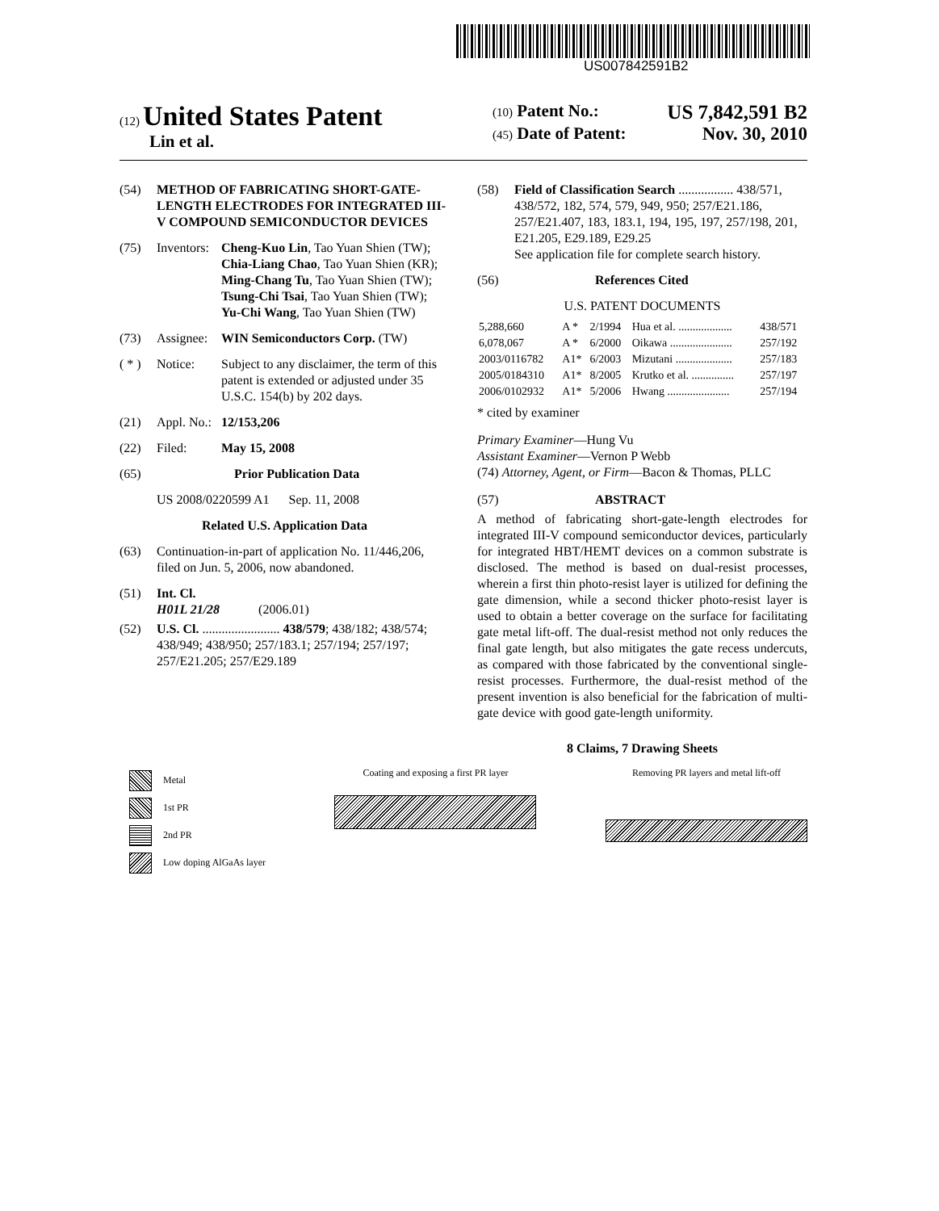US007842591B2
(12) United States Patent
Lin et al.
(10) Patent No.: US 7,842,591 B2
(45) Date of Patent: Nov. 30, 2010
(54) METHOD OF FABRICATING SHORT-GATE-LENGTH ELECTRODES FOR INTEGRATED III-V COMPOUND SEMICONDUCTOR DEVICES
(75) Inventors: Cheng-Kuo Lin, Tao Yuan Shien (TW); Chia-Liang Chao, Tao Yuan Shien (KR); Ming-Chang Tu, Tao Yuan Shien (TW); Tsung-Chi Tsai, Tao Yuan Shien (TW); Yu-Chi Wang, Tao Yuan Shien (TW)
(73) Assignee: WIN Semiconductors Corp. (TW)
( * ) Notice: Subject to any disclaimer, the term of this patent is extended or adjusted under 35 U.S.C. 154(b) by 202 days.
(21) Appl. No.: 12/153,206
(22) Filed: May 15, 2008
(65) Prior Publication Data
US 2008/0220599 A1 Sep. 11, 2008
Related U.S. Application Data
(63) Continuation-in-part of application No. 11/446,206, filed on Jun. 5, 2006, now abandoned.
(51) Int. Cl.
H01L 21/28 (2006.01)
(52) U.S. Cl. ........................ 438/579; 438/182; 438/574; 438/949; 438/950; 257/183.1; 257/194; 257/197; 257/E21.205; 257/E29.189
(58) Field of Classification Search ................. 438/571, 438/572, 182, 574, 579, 949, 950; 257/E21.186, 257/E21.407, 183, 183.1, 194, 195, 197, 257/198, 201, E21.205, E29.189, E29.25
See application file for complete search history.
(56) References Cited
U.S. PATENT DOCUMENTS
| 5,288,660 | A * | 2/1994 | Hua et al. ................... | 438/571 |
| 6,078,067 | A * | 6/2000 | Oikawa ...................... | 257/192 |
| 2003/0116782 | A1* | 6/2003 | Mizutani .................... | 257/183 |
| 2005/0184310 | A1* | 8/2005 | Krutko et al. ............... | 257/197 |
| 2006/0102932 | A1* | 5/2006 | Hwang ...................... | 257/194 |
* cited by examiner
Primary Examiner—Hung Vu
Assistant Examiner—Vernon P Webb
(74) Attorney, Agent, or Firm—Bacon & Thomas, PLLC
(57) ABSTRACT
A method of fabricating short-gate-length electrodes for integrated III-V compound semiconductor devices, particularly for integrated HBT/HEMT devices on a common substrate is disclosed. The method is based on dual-resist processes, wherein a first thin photo-resist layer is utilized for defining the gate dimension, while a second thicker photo-resist layer is used to obtain a better coverage on the surface for facilitating gate metal lift-off. The dual-resist method not only reduces the final gate length, but also mitigates the gate recess undercuts, as compared with those fabricated by the conventional single-resist processes. Furthermore, the dual-resist method of the present invention is also beneficial for the fabrication of multi-gate device with good gate-length uniformity.
8 Claims, 7 Drawing Sheets
Metal
1st PR
2nd PR
Low doping AlGaAs layer
Coating and exposing a first PR layer
Removing PR layers and metal lift-off